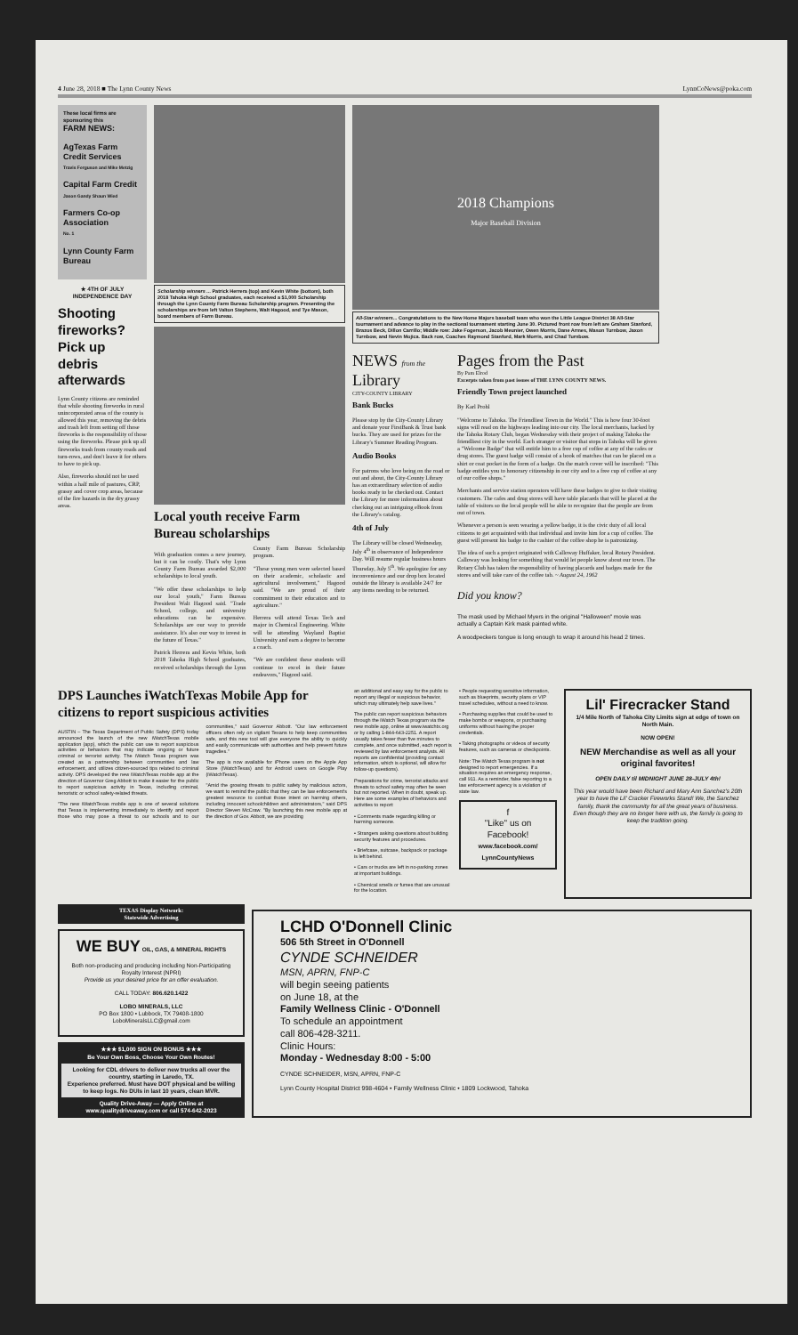4 June 28, 2018 ■ The Lynn County News LynnCoNews@poka.com
These local firms are sponsoring this
FARM NEWS:
AgTexas Farm Credit Services
Travis Ferguson and Mike Metzig
Capital Farm Credit
Jason Gandy Shaun Wied
Farmers Co-op Association
No. 1
Lynn County Farm Bureau
★ 4TH OF JULY
INDEPENDENCE DAY
Shooting fireworks? Pick up debris afterwards
Lynn County citizens are reminded that while shooting fireworks in rural unincorporated areas of the county is allowed this year, removing the debris and trash left from setting off those fireworks is the responsibility of those using the fireworks. Please pick up all fireworks trash from county roads and turn-rows, and don't leave it for others to have to pick up.
Also, fireworks should not be used within a half mile of pastures, CRP, grassy and cover crop areas, because of the fire hazards in the dry grassy areas.
Scholarship winners ... Patrick Herrera (top) and Kevin White (bottom), both 2018 Tahoka High School graduates, each received a $1,000 Scholarship through the Lynn County Farm Bureau Scholarship program. Presenting the scholarships are from left Valton Stephens, Walt Hagood, and Tye Mason, board members of Farm Bureau.
Local youth receive Farm Bureau scholarships
With graduation comes a new journey, but it can be costly. That's why Lynn County Farm Bureau awarded $2,000 scholarships to local youth.
"We offer these scholarships to help our local youth," Farm Bureau President Walt Hagood said. "Trade School, college, and university educations can be expensive. Scholarships are our way to provide assistance. It's also our way to invest in the future of Texas."
Patrick Herrera and Kevin White, both 2018 Tahoka High School graduates, received scholarships through the Lynn County Farm Bureau Scholarship program.
"These young men were selected based on their academic, scholastic and agricultural involvement," Hagood said. "We are proud of their commitment to their education and to agriculture."
Herrera will attend Texas Tech and major in Chemical Engineering. White will be attending Wayland Baptist University and earn a degree to become a coach.
"We are confident these students will continue to excel in their future endeavors," Hagood said.
2018 Champions
Major Baseball Division
All-Star winners... Congratulations to the New Home Majors baseball team who won the Little League District 38 All-Star tournament and advance to play in the sectional tournament starting June 30. Pictured front row from left are Graham Stanford, Brazos Beck, Dillon Carrillo; Middle row: Jake Fogerson, Jacob Meunier, Owen Morris, Dane Armes, Mason Turnbow, Jaxon Turnbow, and Nevin Mojica. Back row, Coaches Raymond Stanford, Mark Morris, and Chad Turnbow.
NEWS from the Library
CITY-COUNTY LIBRARY
Bank Bucks
Please stop by the City-County Library and donate your FirstBank & Trust bank bucks. They are used for prizes for the Library's Summer Reading Program.
Audio Books
For patrons who love being on the road or out and about, the City-County Library has an extraordinary selection of audio books ready to be checked out. Contact the Library for more information about checking out an intriguing eBook from the Library's catalog.
4th of July
The Library will be closed Wednesday, July 4<sup>th</sup> in observance of Independence Day. Will resume regular business hours Thursday, July 5<sup>th</sup>. We apologize for any inconvenience and our drop box located outside the library is available 24/7 for any items needing to be returned.
Pages from the Past
By Pam Elrod
Excerpts taken from past issues of THE LYNN COUNTY NEWS.
Friendly Town project launched
By Karl Prohl
"Welcome to Tahoka. The Friendliest Town in the World." This is how four 30-foot signs will read on the highways leading into our city. The local merchants, backed by the Tahoka Rotary Club, began Wednesday with their project of making Tahoka the friendliest city in the world. Each stranger or visitor that stops in Tahoka will be given a "Welcome Badge" that will entitle him to a free cup of coffee at any of the cafes or drug stores. The guest badge will consist of a book of matches that can be placed on a shirt or coat pocket in the form of a badge. On the match cover will be inscribed: "This badge entitles you to honorary citizenship in our city and to a free cup of coffee at any of our coffee shops."
Merchants and service station operators will have these badges to give to their visiting customers. The cafes and drug stores will have table placards that will be placed at the table of visitors so the local people will be able to recognize that the people are from out of town.
Whenever a person is seen wearing a yellow badge, it is the civic duty of all local citizens to get acquainted with that individual and invite him for a cup of coffee. The guest will present his badge to the cashier of the coffee shop he is patronizing.
The idea of such a project originated with Calloway Huffaker, local Rotary President. Calloway was looking for something that would let people know about our town. The Rotary Club has taken the responsibility of having placards and badges made for the stores and will take care of the coffee tab. ~ August 24, 1962
Did you know?
The mask used by Michael Myers in the original "Halloween" movie was actually a Captain Kirk mask painted white.
A woodpeckers tongue is long enough to wrap it around his head 2 times.
DPS Launches iWatchTexas Mobile App for citizens to report suspicious activities
AUSTIN – The Texas Department of Public Safety (DPS) today announced the launch of the new iWatchTexas mobile application (app), which the public can use to report suspicious activities or behaviors that may indicate ongoing or future criminal or terrorist activity. The iWatch Texas program was created as a partnership between communities and law enforcement, and utilizes citizen-sourced tips related to criminal activity. DPS developed the new iWatchTexas mobile app at the direction of Governor Greg Abbott to make it easier for the public to report suspicious activity in Texas, including criminal, terroristic or school safety-related threats.
"The new iWatchTexas mobile app is one of several solutions that Texas is implementing immediately to identify and report those who may pose a threat to our schools and to our communities," said Governor Abbott. "Our law enforcement officers often rely on vigilant Texans to help keep communities safe, and this new tool will give everyone the ability to quickly and easily communicate with authorities and help prevent future tragedies."
The app is now available for iPhone users on the Apple App Store (iWatchTexas) and for Android users on Google Play (iWatchTexas).
"Amid the growing threats to public safety by malicious actors, we want to remind the public that they can be law enforcement's greatest resource to combat those intent on harming others, including innocent schoolchildren and administrators," said DPS Director Steven McCraw. "By launching this new mobile app at the direction of Gov. Abbott, we are providing
an additional and easy way for the public to report any illegal or suspicious behavior, which may ultimately help save lives."
The public can report suspicious behaviors through the iWatch Texas program via the new mobile app, online at www.iwatchtx.org or by calling 1-844-643-2251. A report usually takes fewer than five minutes to complete, and once submitted, each report is reviewed by law enforcement analysts. All reports are confidential (providing contact information, which is optional, will allow for follow-up questions).
Preparations for crime, terrorist attacks and threats to school safety may often be seen but not reported. When in doubt, speak up. Here are some examples of behaviors and activities to report:
• Comments made regarding killing or harming someone.
• Strangers asking questions about building security features and procedures.
• Briefcase, suitcase, backpack or package is left behind.
• Cars or trucks are left in no-parking zones at important buildings.
• Chemical smells or fumes that are unusual for the location.
• People requesting sensitive information, such as blueprints, security plans or VIP travel schedules, without a need to know.
• Purchasing supplies that could be used to make bombs or weapons, or purchasing uniforms without having the proper credentials.
• Taking photographs or videos of security features, such as cameras or checkpoints.
Note: The iWatch Texas program is not designed to report emergencies. If a situation requires an emergency response, call 911. As a reminder, false reporting to a law enforcement agency is a violation of state law.
f
"Like" us on Facebook!
www.facebook.com/ LynnCountyNews
Lil' Firecracker Stand
1/4 Mile North of Tahoka City Limits sign at edge of town on North Main.
NOW OPEN!
NEW Merchandise as well as all your original favorites!
OPEN DAILY til MIDNIGHT JUNE 28-JULY 4th!
This year would have been Richard and Mary Ann Sanchez's 20th year to have the Lil' Cracker Fireworks Stand! We, the Sanchez family, thank the community for all the great years of business. Even though they are no longer here with us, the family is going to keep the tradition going.
TEXAS Display Network:
Statewide Advertising
WE BUY OIL, GAS, & MINERAL RIGHTS
Both non-producing and producing including Non-Participating Royalty Interest (NPRI)
Provide us your desired price for an offer evaluation.
CALL TODAY: 806.620.1422
LOBO MINERALS, LLC
PO Box 1800 • Lubbock, TX 79408-1800
LoboMineralsLLC@gmail.com
★★★ $1,000 SIGN ON BONUS ★★★
Be Your Own Boss, Choose Your Own Routes!
Looking for CDL drivers to deliver new trucks all over the country, starting in Laredo, TX.
Experience preferred. Must have DOT physical and be willing to keep logs. No DUIs in last 10 years, clean MVR.
Quality Drive-Away — Apply Online at www.qualitydriveaway.com or call 574-642-2023
LCHD O'Donnell Clinic
506 5th Street in O'Donnell
CYNDE SCHNEIDER
MSN, APRN, FNP-C
will begin seeing patients
on June 18, at the
Family Wellness Clinic - O'Donnell
To schedule an appointment
call 806-428-3211.
Clinic Hours:
Monday - Wednesday 8:00 - 5:00
CYNDE SCHNEIDER, MSN, APRN, FNP-C
Lynn County Hospital District 998-4604 • Family Wellness Clinic • 1809 Lockwood, Tahoka